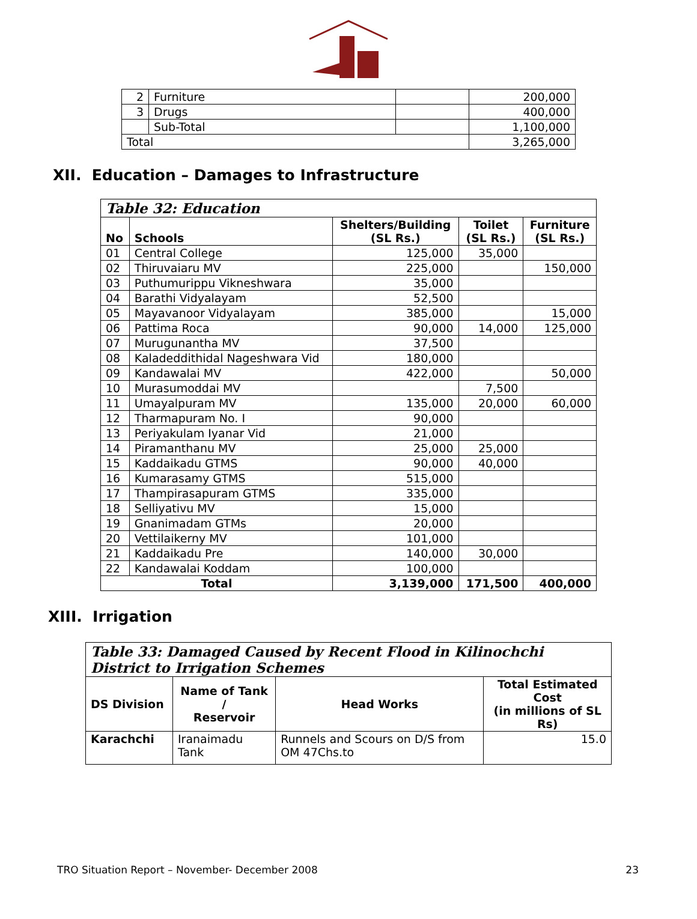| 2 | Furniture | | 200,000 |
| 3 | Drugs | | 400,000 |
| | Sub-Total | | 1,100,000 |
| Total | | | 3,265,000 |
XII. Education – Damages to Infrastructure
| Table 32: Education | | | | |
| --- | --- | --- | --- | --- |
| No | Schools | Shelters/Building (SL Rs.) | Toilet (SL Rs.) | Furniture (SL Rs.) |
| 01 | Central College | 125,000 | 35,000 | |
| 02 | Thiruvaiaru MV | 225,000 | | 150,000 |
| 03 | Puthumurippu Vikneshwara | 35,000 | | |
| 04 | Barathi Vidyalayam | 52,500 | | |
| 05 | Mayavanoor Vidyalayam | 385,000 | | 15,000 |
| 06 | Pattima Roca | 90,000 | 14,000 | 125,000 |
| 07 | Murugunantha MV | 37,500 | | |
| 08 | Kaladeddithidal Nageshwara Vid | 180,000 | | |
| 09 | Kandawalai MV | 422,000 | | 50,000 |
| 10 | Murasumoddai MV | | 7,500 | |
| 11 | Umayalpuram MV | 135,000 | 20,000 | 60,000 |
| 12 | Tharmapuram No. I | 90,000 | | |
| 13 | Periyakulam Iyanar Vid | 21,000 | | |
| 14 | Piramanthanu MV | 25,000 | 25,000 | |
| 15 | Kaddaikadu GTMS | 90,000 | 40,000 | |
| 16 | Kumarasamy GTMS | 515,000 | | |
| 17 | Thampirasapuram GTMS | 335,000 | | |
| 18 | Selliyativu MV | 15,000 | | |
| 19 | Gnanimadam GTMs | 20,000 | | |
| 20 | Vettilaikerny MV | 101,000 | | |
| 21 | Kaddaikadu Pre | 140,000 | 30,000 | |
| 22 | Kandawalai Koddam | 100,000 | | |
| Total | | 3,139,000 | 171,500 | 400,000 |
XIII. Irrigation
| Table 33: Damaged Caused by Recent Flood in Kilinochchi District to Irrigation Schemes | | | |
| --- | --- | --- | --- |
| DS Division | Name of Tank / Reservoir | Head Works | Total Estimated Cost (in millions of SL Rs) |
| Karachchi | Iranaimadu Tank | Runnels and Scours on D/S from OM 47Chs.to | 15.0 |
TRO Situation Report – November- December 2008 23